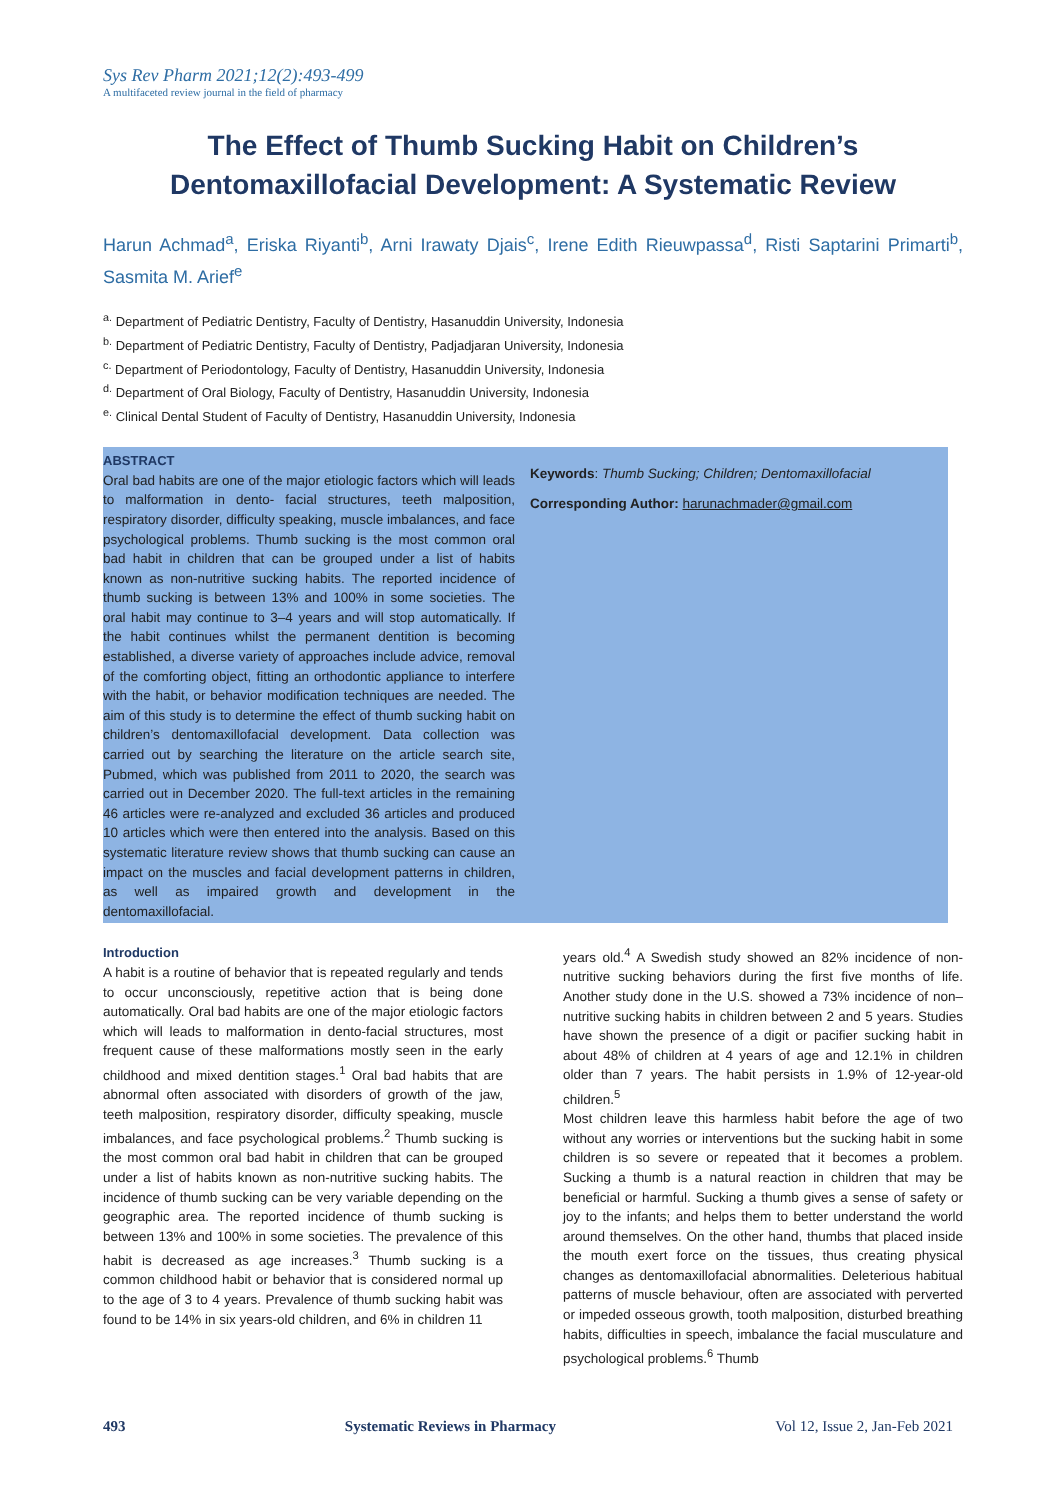Sys Rev Pharm 2021;12(2):493-499
A multifaceted review journal in the field of pharmacy
The Effect of Thumb Sucking Habit on Children’s
Dentomaxillofacial Development: A Systematic Review
Harun Achmad<sup>a</sup>, Eriska Riyanti<sup>b</sup>, Arni Irawaty Djais<sup>c</sup>, Irene Edith Rieuwpassa<sup>d</sup>, Risti Saptarini Primarti<sup>b</sup>, Sasmita M. Arief<sup>e</sup>
<sup>a.</sup> Department of Pediatric Dentistry, Faculty of Dentistry, Hasanuddin University, Indonesia
<sup>b.</sup> Department of Pediatric Dentistry, Faculty of Dentistry, Padjadjaran University, Indonesia
<sup>c.</sup> Department of Periodontology, Faculty of Dentistry, Hasanuddin University, Indonesia
<sup>d.</sup> Department of Oral Biology, Faculty of Dentistry, Hasanuddin University, Indonesia
<sup>e.</sup> Clinical Dental Student of Faculty of Dentistry, Hasanuddin University, Indonesia
ABSTRACT
Oral bad habits are one of the major etiologic factors which will leads to malformation in dento- facial structures, teeth malposition, respiratory disorder, difficulty speaking, muscle imbalances, and face psychological problems. Thumb sucking is the most common oral bad habit in children that can be grouped under a list of habits known as non-nutritive sucking habits. The reported incidence of thumb sucking is between 13% and 100% in some societies. The oral habit may continue to 3–4 years and will stop automatically. If the habit continues whilst the permanent dentition is becoming established, a diverse variety of approaches include advice, removal of the comforting object, fitting an orthodontic appliance to interfere with the habit, or behavior modification techniques are needed. The aim of this study is to determine the effect of thumb sucking habit on children’s dentomaxillofacial development. Data collection was carried out by searching the literature on the article search site, Pubmed, which was published from 2011 to 2020, the search was carried out in December 2020. The full-text articles in the remaining 46 articles were re-analyzed and excluded 36 articles and produced 10 articles which were then entered into the analysis. Based on this systematic literature review shows that thumb sucking can cause an impact on the muscles and facial development patterns in children, as well as impaired growth and development in the dentomaxillofacial.
Keywords: Thumb Sucking; Children; Dentomaxillofacial
Corresponding Author: harunachmader@gmail.com
Introduction
A habit is a routine of behavior that is repeated regularly and tends to occur unconsciously, repetitive action that is being done automatically. Oral bad habits are one of the major etiologic factors which will leads to malformation in dento-facial structures, most frequent cause of these malformations mostly seen in the early childhood and mixed dentition stages.<sup>1</sup> Oral bad habits that are abnormal often associated with disorders of growth of the jaw, teeth malposition, respiratory disorder, difficulty speaking, muscle imbalances, and face psychological problems.<sup>2</sup> Thumb sucking is the most common oral bad habit in children that can be grouped under a list of habits known as non-nutritive sucking habits. The incidence of thumb sucking can be very variable depending on the geographic area. The reported incidence of thumb sucking is between 13% and 100% in some societies. The prevalence of this habit is decreased as age increases.<sup>3</sup> Thumb sucking is a common childhood habit or behavior that is considered normal up to the age of 3 to 4 years. Prevalence of thumb sucking habit was found to be 14% in six years-old children, and 6% in children 11
years old.<sup>4</sup> A Swedish study showed an 82% incidence of non-nutritive sucking behaviors during the first five months of life. Another study done in the U.S. showed a 73% incidence of non–nutritive sucking habits in children between 2 and 5 years. Studies have shown the presence of a digit or pacifier sucking habit in about 48% of children at 4 years of age and 12.1% in children older than 7 years. The habit persists in 1.9% of 12-year-old children.<sup>5</sup>
Most children leave this harmless habit before the age of two without any worries or interventions but the sucking habit in some children is so severe or repeated that it becomes a problem. Sucking a thumb is a natural reaction in children that may be beneficial or harmful. Sucking a thumb gives a sense of safety or joy to the infants; and helps them to better understand the world around themselves. On the other hand, thumbs that placed inside the mouth exert force on the tissues, thus creating physical changes as dentomaxillofacial abnormalities. Deleterious habitual patterns of muscle behaviour, often are associated with perverted or impeded osseous growth, tooth malposition, disturbed breathing habits, difficulties in speech, imbalance the facial musculature and psychological problems.<sup>6</sup> Thumb
493 Systematic Reviews in Pharmacy Vol 12, Issue 2, Jan-Feb 2021